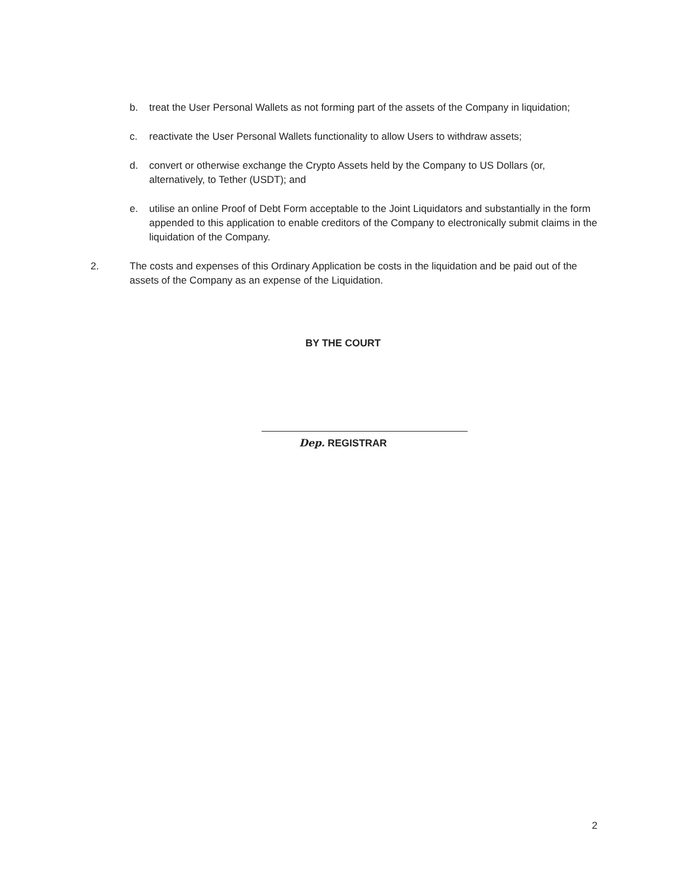b. treat the User Personal Wallets as not forming part of the assets of the Company in liquidation;
c. reactivate the User Personal Wallets functionality to allow Users to withdraw assets;
d. convert or otherwise exchange the Crypto Assets held by the Company to US Dollars (or, alternatively, to Tether (USDT); and
e. utilise an online Proof of Debt Form acceptable to the Joint Liquidators and substantially in the form appended to this application to enable creditors of the Company to electronically submit claims in the liquidation of the Company.
2. The costs and expenses of this Ordinary Application be costs in the liquidation and be paid out of the assets of the Company as an expense of the Liquidation.
BY THE COURT
Dep. REGISTRAR
2